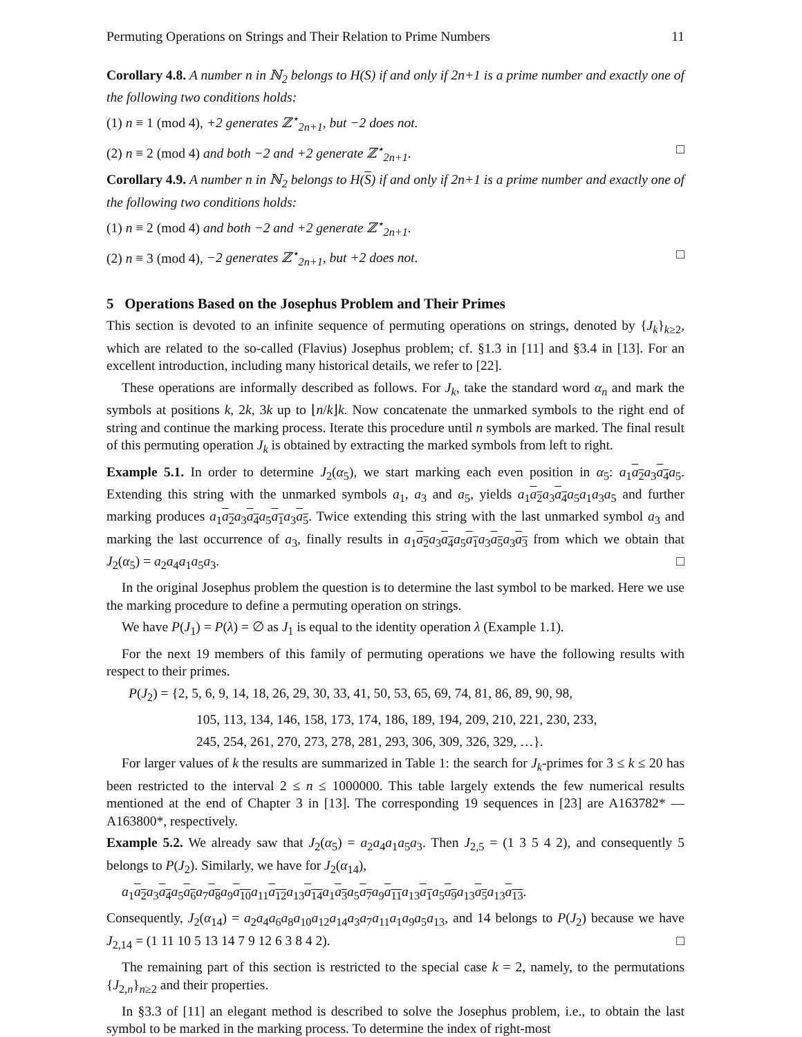Permuting Operations on Strings and Their Relation to Prime Numbers 11
Corollary 4.8. A number n in ℕ<sub>2</sub> belongs to H(S) if and only if 2n+1 is a prime number and exactly one of the following two conditions holds:
(1) n ≡ 1 (mod 4), +2 generates ℤ<sup>⋆</sup><sub>2n+1</sub>, but −2 does not.
(2) n ≡ 2 (mod 4) and both −2 and +2 generate ℤ<sup>⋆</sup><sub>2n+1</sub>. □
Corollary 4.9. A number n in ℕ<sub>2</sub> belongs to H(S) if and only if 2n+1 is a prime number and exactly one of the following two conditions holds:
(1) n ≡ 2 (mod 4) and both −2 and +2 generate ℤ<sup>⋆</sup><sub>2n+1</sub>.
(2) n ≡ 3 (mod 4), −2 generates ℤ<sup>⋆</sup><sub>2n+1</sub>, but +2 does not. □
5 Operations Based on the Josephus Problem and Their Primes
This section is devoted to an infinite sequence of permuting operations on strings, denoted by {J<sub>k</sub>}<sub>k≥2</sub>, which are related to the so-called (Flavius) Josephus problem; cf. §1.3 in [11] and §3.4 in [13]. For an excellent introduction, including many historical details, we refer to [22].
These operations are informally described as follows. For J<sub>k</sub>, take the standard word α<sub>n</sub> and mark the symbols at positions k, 2k, 3k up to ⌊n/k⌋k. Now concatenate the unmarked symbols to the right end of string and continue the marking process. Iterate this procedure until n symbols are marked. The final result of this permuting operation J<sub>k</sub> is obtained by extracting the marked symbols from left to right.
Example 5.1. In order to determine J<sub>2</sub>(α<sub>5</sub>), we start marking each even position in α<sub>5</sub>: a<sub>1</sub>a<sub>2</sub> a<sub>3</sub>a<sub>4</sub> a<sub>5</sub>. Extending this string with the unmarked symbols a<sub>1</sub>, a<sub>3</sub> and a<sub>5</sub>, yields a<sub>1</sub>a<sub>2</sub> a<sub>3</sub>a<sub>4</sub> a<sub>5</sub>a<sub>1</sub>a<sub>3</sub>a<sub>5</sub> and further marking produces a<sub>1</sub>a<sub>2</sub> a<sub>3</sub>a<sub>4</sub> a<sub>5</sub>a<sub>1</sub> a<sub>3</sub>a<sub>5</sub>. Twice extending this string with the last unmarked symbol a<sub>3</sub> and marking the last occurrence of a<sub>3</sub>, finally results in a<sub>1</sub>a<sub>2</sub> a<sub>3</sub>a<sub>4</sub> a<sub>5</sub>a<sub>1</sub> a<sub>3</sub>a<sub>5</sub> a<sub>3</sub>a<sub>3</sub> from which we obtain that J<sub>2</sub>(α<sub>5</sub>) = a<sub>2</sub>a<sub>4</sub>a<sub>1</sub>a<sub>5</sub>a<sub>3</sub>. □
In the original Josephus problem the question is to determine the last symbol to be marked. Here we use the marking procedure to define a permuting operation on strings.
We have P(J<sub>1</sub>) = P(λ) = ∅ as J<sub>1</sub> is equal to the identity operation λ (Example 1.1).
For the next 19 members of this family of permuting operations we have the following results with respect to their primes.
P(J<sub>2</sub>) = {2, 5, 6, 9, 14, 18, 26, 29, 30, 33, 41, 50, 53, 65, 69, 74, 81, 86, 89, 90, 98,
105, 113, 134, 146, 158, 173, 174, 186, 189, 194, 209, 210, 221, 230, 233,
245, 254, 261, 270, 273, 278, 281, 293, 306, 309, 326, 329, …}.
For larger values of k the results are summarized in Table 1: the search for J<sub>k</sub>-primes for 3 ≤ k ≤ 20 has been restricted to the interval 2 ≤ n ≤ 1000000. This table largely extends the few numerical results mentioned at the end of Chapter 3 in [13]. The corresponding 19 sequences in [23] are A163782* — A163800*, respectively.
Example 5.2. We already saw that J<sub>2</sub>(α<sub>5</sub>) = a<sub>2</sub>a<sub>4</sub>a<sub>1</sub>a<sub>5</sub>a<sub>3</sub>. Then J<sub>2,5</sub> = (1 3 5 4 2), and consequently 5 belongs to P(J<sub>2</sub>). Similarly, we have for J<sub>2</sub>(α<sub>14</sub>),
a<sub>1</sub>a<sub>2</sub> a<sub>3</sub>a<sub>4</sub> a<sub>5</sub>a<sub>6</sub> a<sub>7</sub>a<sub>8</sub> a<sub>9</sub>a<sub>10</sub> a<sub>11</sub>a<sub>12</sub> a<sub>13</sub>a<sub>14</sub> a<sub>1</sub>a<sub>3</sub> a<sub>5</sub>a<sub>7</sub> a<sub>9</sub>a<sub>11</sub> a<sub>13</sub>a<sub>1</sub> a<sub>5</sub>a<sub>9</sub> a<sub>13</sub>a<sub>5</sub> a<sub>13</sub>a<sub>13</sub>.
Consequently, J<sub>2</sub>(α<sub>14</sub>) = a<sub>2</sub>a<sub>4</sub>a<sub>6</sub>a<sub>8</sub>a<sub>10</sub>a<sub>12</sub>a<sub>14</sub>a<sub>3</sub>a<sub>7</sub>a<sub>11</sub>a<sub>1</sub>a<sub>9</sub>a<sub>5</sub>a<sub>13</sub>, and 14 belongs to P(J<sub>2</sub>) because we have J<sub>2,14</sub> = (1 11 10 5 13 14 7 9 12 6 3 8 4 2). □
The remaining part of this section is restricted to the special case k = 2, namely, to the permutations {J<sub>2,n</sub>}<sub>n≥2</sub> and their properties.
In §3.3 of [11] an elegant method is described to solve the Josephus problem, i.e., to obtain the last symbol to be marked in the marking process. To determine the index of right-most